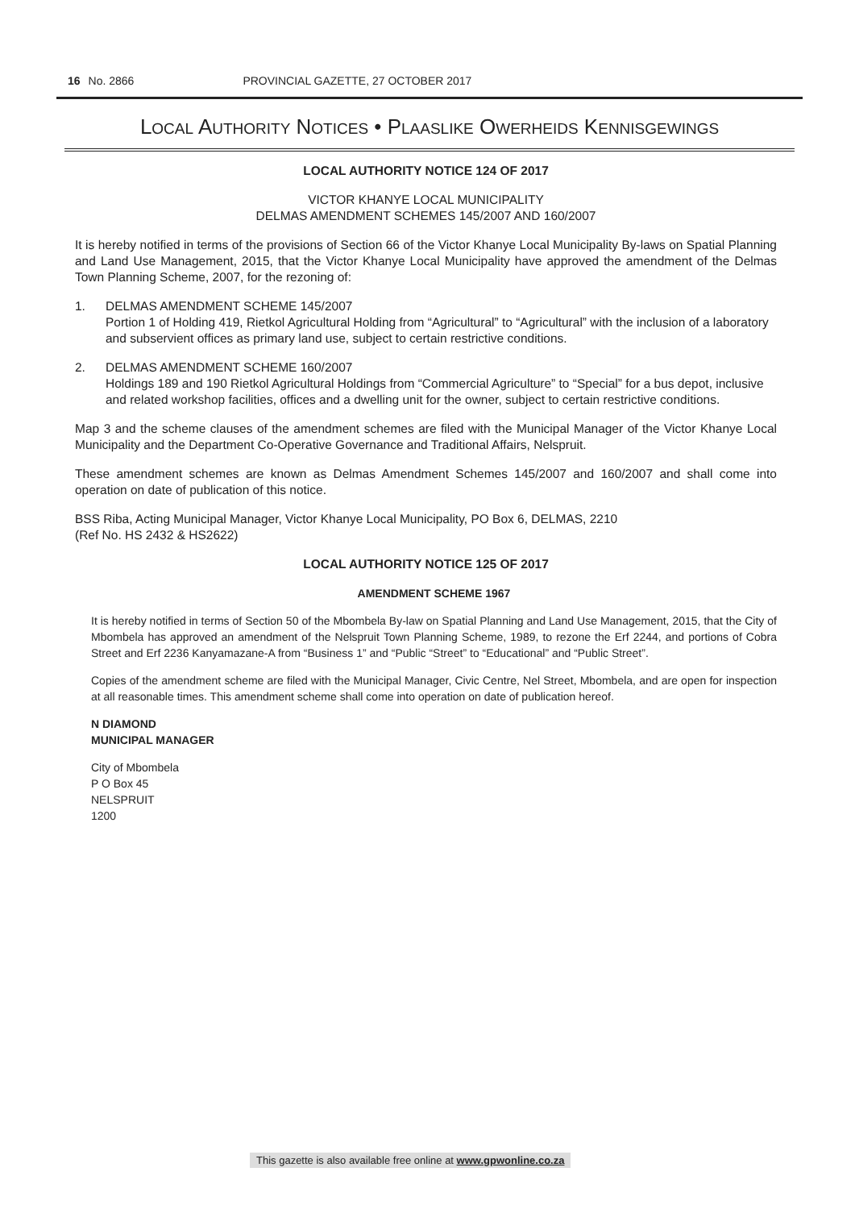16 No. 2866 PROVINCIAL GAZETTE, 27 OCTOBER 2017
LOCAL AUTHORITY NOTICES • PLAASLIKE OWERHEIDS KENNISGEWINGS
LOCAL AUTHORITY NOTICE 124 OF 2017
VICTOR KHANYE LOCAL MUNICIPALITY
DELMAS AMENDMENT SCHEMES 145/2007 AND 160/2007
It is hereby notified in terms of the provisions of Section 66 of the Victor Khanye Local Municipality By-laws on Spatial Planning and Land Use Management, 2015, that the Victor Khanye Local Municipality have approved the amendment of the Delmas Town Planning Scheme, 2007, for the rezoning of:
1. DELMAS AMENDMENT SCHEME 145/2007
Portion 1 of Holding 419, Rietkol Agricultural Holding from “Agricultural” to “Agricultural” with the inclusion of a laboratory and subservient offices as primary land use, subject to certain restrictive conditions.
2. DELMAS AMENDMENT SCHEME 160/2007
Holdings 189 and 190 Rietkol Agricultural Holdings from “Commercial Agriculture” to “Special” for a bus depot, inclusive and related workshop facilities, offices and a dwelling unit for the owner, subject to certain restrictive conditions.
Map 3 and the scheme clauses of the amendment schemes are filed with the Municipal Manager of the Victor Khanye Local Municipality and the Department Co-Operative Governance and Traditional Affairs, Nelspruit.
These amendment schemes are known as Delmas Amendment Schemes 145/2007 and 160/2007 and shall come into operation on date of publication of this notice.
BSS Riba, Acting Municipal Manager, Victor Khanye Local Municipality, PO Box 6, DELMAS, 2210
(Ref No. HS 2432 & HS2622)
LOCAL AUTHORITY NOTICE 125 OF 2017
AMENDMENT SCHEME 1967
It is hereby notified in terms of Section 50 of the Mbombela By-law on Spatial Planning and Land Use Management, 2015, that the City of Mbombela has approved an amendment of the Nelspruit Town Planning Scheme, 1989, to rezone the Erf 2244, and portions of Cobra Street and Erf 2236 Kanyamazane-A from “Business 1” and “Public “Street” to “Educational” and “Public Street”.
Copies of the amendment scheme are filed with the Municipal Manager, Civic Centre, Nel Street, Mbombela, and are open for inspection at all reasonable times. This amendment scheme shall come into operation on date of publication hereof.
N DIAMOND
MUNICIPAL MANAGER
City of Mbombela
P O Box 45
NELSPRUIT
1200
This gazette is also available free online at www.gpwonline.co.za